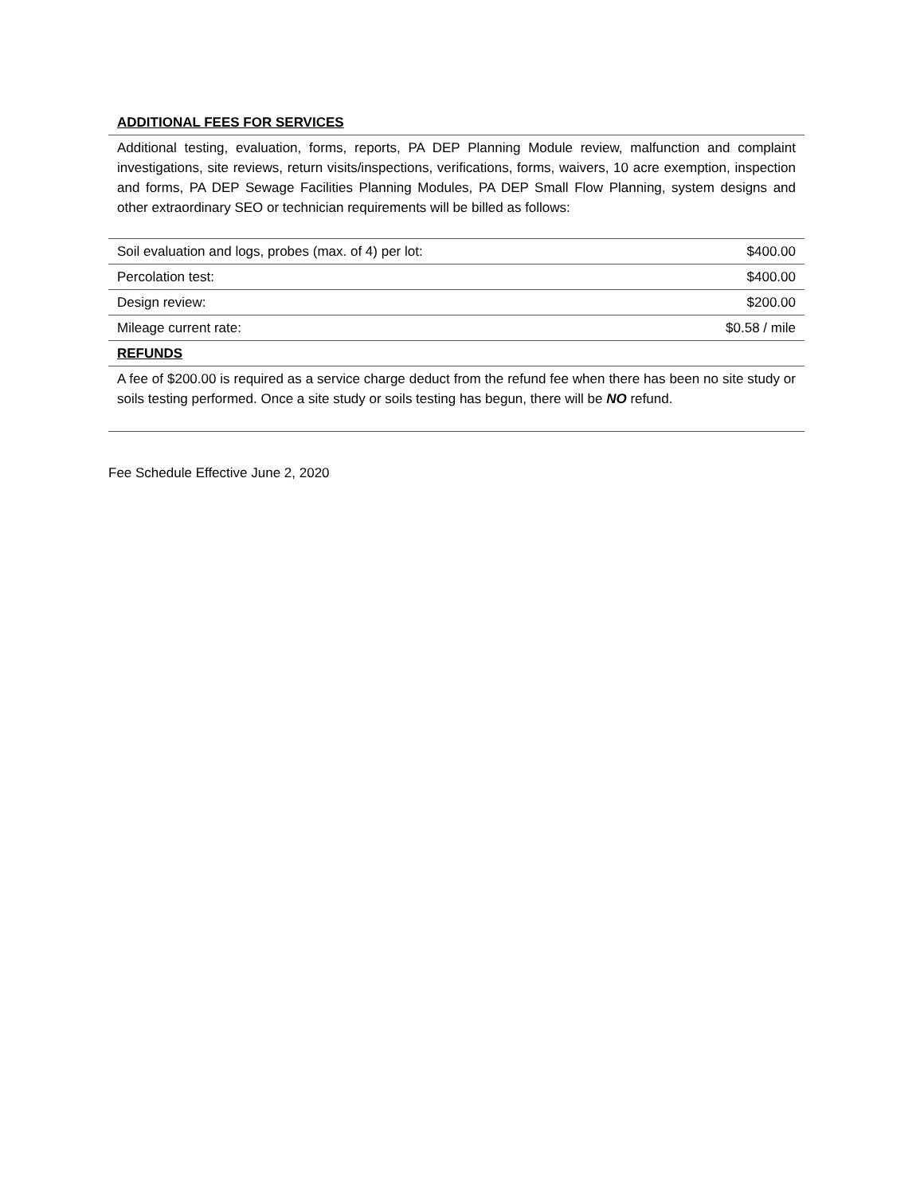| ADDITIONAL FEES FOR SERVICES | |
| Additional testing, evaluation, forms, reports, PA DEP Planning Module review, malfunction and complaint investigations, site reviews, return visits/inspections, verifications, forms, waivers, 10 acre exemption, inspection and forms, PA DEP Sewage Facilities Planning Modules, PA DEP Small Flow Planning, system designs and other extraordinary SEO or technician requirements will be billed as follows: | |
| Soil evaluation and logs, probes (max. of 4) per lot: | $400.00 |
| Percolation test: | $400.00 |
| Design review: | $200.00 |
| Mileage current rate: | $0.58 / mile |
| REFUNDS | |
| A fee of $200.00 is required as a service charge deduct from the refund fee when there has been no site study or soils testing performed. Once a site study or soils testing has begun, there will be NO refund. | |
Fee Schedule Effective June 2, 2020